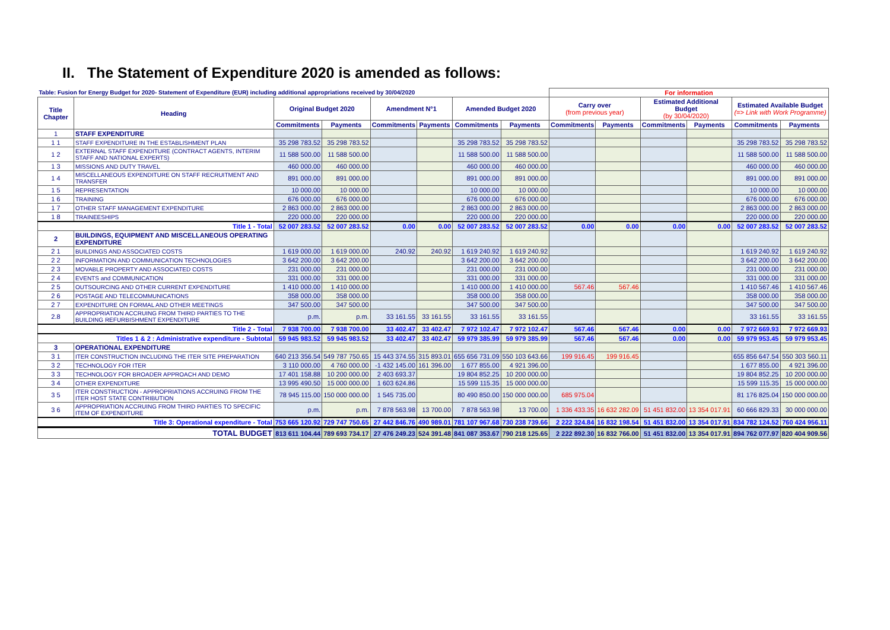II. The Statement of Expenditure 2020 is amended as follows:
| Table: Fusion for Energy Budget for 2020- Statement of Expenditure (EUR) including additional appropriations received by 30/04/2020 | | | | | | | | For information | | | | | |
| Title Chapter | Heading | Original Budget 2020 | | Amendment N°1 | | Amended Budget 2020 | | Carry over (from previous year) | | Estimated Additional Budget (by 30/04/2020) | | Estimated Available Budget (=> Link with Work Programme) | |
| | | Commitments | Payments | Commitments | Payments | Commitments | Payments | Commitments | Payments | Commitments | Payments | Commitments | Payments |
| 1 | STAFF EXPENDITURE | | | | | | | | | | | | |
| 1 1 | STAFF EXPENDITURE IN THE ESTABLISHMENT PLAN | 35 298 783.52 | 35 298 783.52 | | | 35 298 783.52 | 35 298 783.52 | | | | | 35 298 783.52 | 35 298 783.52 |
| 1 2 | EXTERNAL STAFF EXPENDITURE (CONTRACT AGENTS, INTERIM STAFF AND NATIONAL EXPERTS) | 11 588 500.00 | 11 588 500.00 | | | 11 588 500.00 | 11 588 500.00 | | | | | 11 588 500.00 | 11 588 500.00 |
| 1 3 | MISSIONS AND DUTY TRAVEL | 460 000.00 | 460 000.00 | | | 460 000.00 | 460 000.00 | | | | | 460 000.00 | 460 000.00 |
| 1 4 | MISCELLANEOUS EXPENDITURE ON STAFF RECRUITMENT AND TRANSFER | 891 000.00 | 891 000.00 | | | 891 000.00 | 891 000.00 | | | | | 891 000.00 | 891 000.00 |
| 1 5 | REPRESENTATION | 10 000.00 | 10 000.00 | | | 10 000.00 | 10 000.00 | | | | | 10 000.00 | 10 000.00 |
| 1 6 | TRAINING | 676 000.00 | 676 000.00 | | | 676 000.00 | 676 000.00 | | | | | 676 000.00 | 676 000.00 |
| 1 7 | OTHER STAFF MANAGEMENT EXPENDITURE | 2 863 000.00 | 2 863 000.00 | | | 2 863 000.00 | 2 863 000.00 | | | | | 2 863 000.00 | 2 863 000.00 |
| 1 8 | TRAINEESHIPS | 220 000.00 | 220 000.00 | | | 220 000.00 | 220 000.00 | | | | | 220 000.00 | 220 000.00 |
| Title 1 - Total | | 52 007 283.52 | 52 007 283.52 | 0.00 | 0.00 | 52 007 283.52 | 52 007 283.52 | 0.00 | 0.00 | 0.00 | 0.00 | 52 007 283.52 | 52 007 283.52 |
| 2 | BUILDINGS, EQUIPMENT AND MISCELLANEOUS OPERATING EXPENDITURE | | | | | | | | | | | | |
| 2 1 | BUILDINGS AND ASSOCIATED COSTS | 1 619 000.00 | 1 619 000.00 | 240.92 | 240.92 | 1 619 240.92 | 1 619 240.92 | | | | | 1 619 240.92 | 1 619 240.92 |
| 2 2 | INFORMATION AND COMMUNICATION TECHNOLOGIES | 3 642 200.00 | 3 642 200.00 | | | 3 642 200.00 | 3 642 200.00 | | | | | 3 642 200.00 | 3 642 200.00 |
| 2 3 | MOVABLE PROPERTY AND ASSOCIATED COSTS | 231 000.00 | 231 000.00 | | | 231 000.00 | 231 000.00 | | | | | 231 000.00 | 231 000.00 |
| 2 4 | EVENTS and COMMUNICATION | 331 000.00 | 331 000.00 | | | 331 000.00 | 331 000.00 | | | | | 331 000.00 | 331 000.00 |
| 2 5 | OUTSOURCING AND OTHER CURRENT EXPENDITURE | 1 410 000.00 | 1 410 000.00 | | | 1 410 000.00 | 1 410 000.00 | 567.46 | 567.46 | | | 1 410 567.46 | 1 410 567.46 |
| 2 6 | POSTAGE AND TELECOMMUNICATIONS | 358 000.00 | 358 000.00 | | | 358 000.00 | 358 000.00 | | | | | 358 000.00 | 358 000.00 |
| 2 7 | EXPENDITURE ON FORMAL AND OTHER MEETINGS | 347 500.00 | 347 500.00 | | | 347 500.00 | 347 500.00 | | | | | 347 500.00 | 347 500.00 |
| 2.8 | APPROPRIATION ACCRUING FROM THIRD PARTIES TO THE BUILDING REFURBISHMENT EXPENDITURE | p.m. | p.m. | 33 161.55 | 33 161.55 | 33 161.55 | 33 161.55 | | | | | 33 161.55 | 33 161.55 |
| Title 2 - Total | | 7 938 700.00 | 7 938 700.00 | 33 402.47 | 33 402.47 | 7 972 102.47 | 7 972 102.47 | 567.46 | 567.46 | 0.00 | 0.00 | 7 972 669.93 | 7 972 669.93 |
| Titles 1 & 2 : Administrative expenditure - Subtotal | | 59 945 983.52 | 59 945 983.52 | 33 402.47 | 33 402.47 | 59 979 385.99 | 59 979 385.99 | 567.46 | 567.46 | 0.00 | 0.00 | 59 979 953.45 | 59 979 953.45 |
| 3 | OPERATIONAL EXPENDITURE | | | | | | | | | | | | |
| 3 1 | ITER CONSTRUCTION INCLUDING THE ITER SITE PREPARATION | 640 213 356.54 | 549 787 750.65 | 15 443 374.55 | 315 893.01 | 655 656 731.09 | 550 103 643.66 | 199 916.45 | 199 916.45 | | | 655 856 647.54 | 550 303 560.11 |
| 3 2 | TECHNOLOGY FOR ITER | 3 110 000.00 | 4 760 000.00 | -1 432 145.00 | 161 396.00 | 1 677 855.00 | 4 921 396.00 | | | | | 1 677 855.00 | 4 921 396.00 |
| 3 3 | TECHNOLOGY FOR BROADER APPROACH AND DEMO | 17 401 158.88 | 10 200 000.00 | 2 403 693.37 | | 19 804 852.25 | 10 200 000.00 | | | | | 19 804 852.25 | 10 200 000.00 |
| 3 4 | OTHER EXPENDITURE | 13 995 490.50 | 15 000 000.00 | 1 603 624.86 | | 15 599 115.35 | 15 000 000.00 | | | | | 15 599 115.35 | 15 000 000.00 |
| 3 5 | ITER CONSTRUCTION - APPROPRIATIONS ACCRUING FROM THE ITER HOST STATE CONTRIBUTION | 78 945 115.00 | 150 000 000.00 | 1 545 735.00 | | 80 490 850.00 | 150 000 000.00 | 685 975.04 | | | | 81 176 825.04 | 150 000 000.00 |
| 3 6 | APPROPRIATION ACCRUING FROM THIRD PARTIES TO SPECIFIC ITEM OF EXPENDITURE | p.m. | p.m. | 7 878 563.98 | 13 700.00 | 7 878 563.98 | 13 700.00 | 1 336 433.35 | 16 632 282.09 | 51 451 832.00 | 13 354 017.91 | 60 666 829.33 | 30 000 000.00 |
| Title 3: Operational expenditure - Total | | 753 665 120.92 | 729 747 750.65 | 27 442 846.76 | 490 989.01 | 781 107 967.68 | 730 238 739.66 | 2 222 324.84 | 16 832 198.54 | 51 451 832.00 | 13 354 017.91 | 834 782 124.52 | 760 424 956.11 |
| TOTAL BUDGET | | 813 611 104.44 | 789 693 734.17 | 27 476 249.23 | 524 391.48 | 841 087 353.67 | 790 218 125.65 | 2 222 892.30 | 16 832 766.00 | 51 451 832.00 | 13 354 017.91 | 894 762 077.97 | 820 404 909.56 |